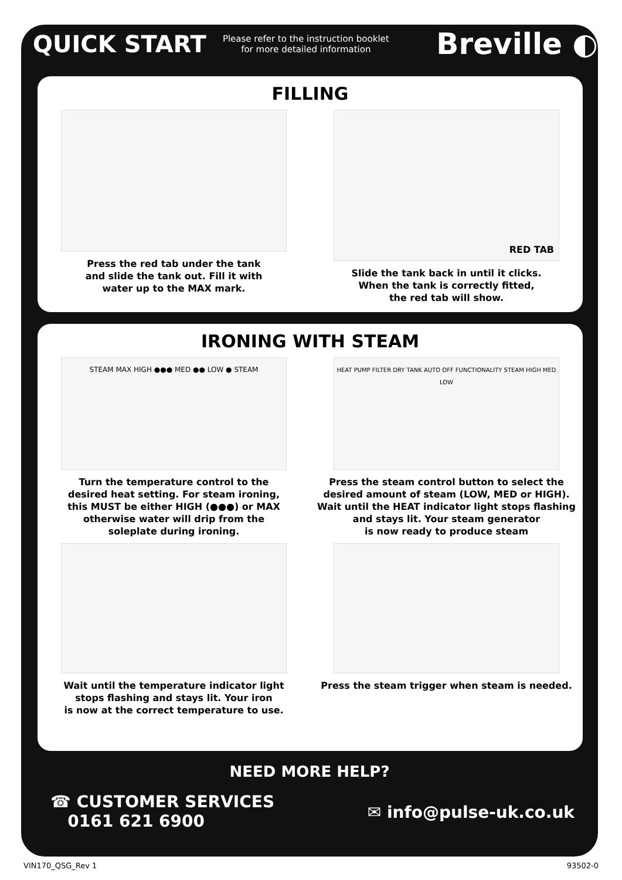QUICK START
Please refer to the instruction booklet
for more detailed information
Breville ◐
FILLING
Press the red tab under the tank
and slide the tank out. Fill it with
water up to the MAX mark.
RED TAB
Slide the tank back in until it clicks.
When the tank is correctly fitted,
the red tab will show.
IRONING WITH STEAM
STEAM MAX HIGH ●●● MED ●● LOW ● STEAM
Turn the temperature control to the
desired heat setting. For steam ironing,
this MUST be either HIGH (●●●) or MAX
otherwise water will drip from the
soleplate during ironing.
HEAT PUMP FILTER DRY TANK AUTO OFF FUNCTIONALITY STEAM HIGH MED LOW
Press the steam control button to select the
desired amount of steam (LOW, MED or HIGH).
Wait until the HEAT indicator light stops flashing
and stays lit. Your steam generator
is now ready to produce steam
Wait until the temperature indicator light
stops flashing and stays lit. Your iron
is now at the correct temperature to use.
Press the steam trigger when steam is needed.
NEED MORE HELP?
☎ CUSTOMER SERVICES
0161 621 6900
✉ info@pulse-uk.co.uk
VIN170_QSG_Rev 1 93502-0